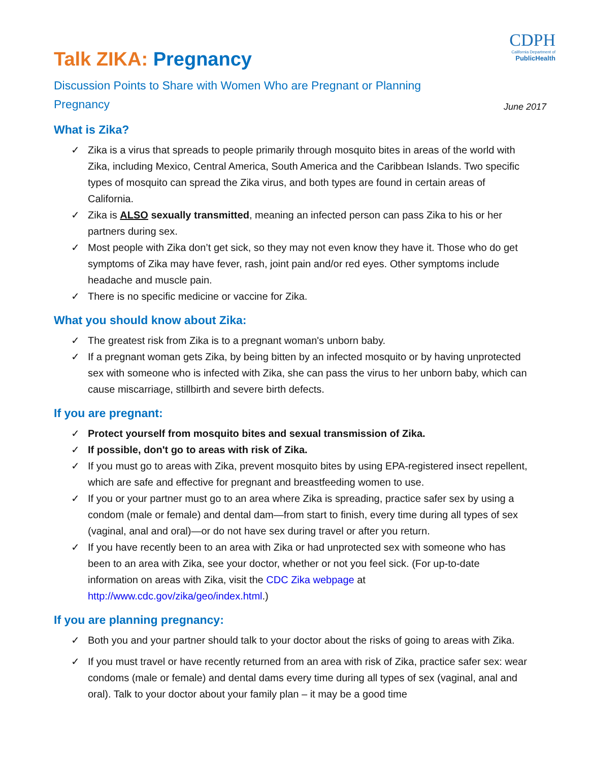CDPH
California Department of
PublicHealth
June 2017
Talk ZIKA: Pregnancy
Discussion Points to Share with Women Who are Pregnant or Planning Pregnancy
What is Zika?
✓ Zika is a virus that spreads to people primarily through mosquito bites in areas of the world with Zika, including Mexico, Central America, South America and the Caribbean Islands. Two specific types of mosquito can spread the Zika virus, and both types are found in certain areas of California.
✓ Zika is ALSO sexually transmitted, meaning an infected person can pass Zika to his or her partners during sex.
✓ Most people with Zika don’t get sick, so they may not even know they have it. Those who do get symptoms of Zika may have fever, rash, joint pain and/or red eyes. Other symptoms include headache and muscle pain.
✓ There is no specific medicine or vaccine for Zika.
What you should know about Zika:
✓ The greatest risk from Zika is to a pregnant woman's unborn baby.
✓ If a pregnant woman gets Zika, by being bitten by an infected mosquito or by having unprotected sex with someone who is infected with Zika, she can pass the virus to her unborn baby, which can cause miscarriage, stillbirth and severe birth defects.
If you are pregnant:
✓ Protect yourself from mosquito bites and sexual transmission of Zika.
✓ If possible, don't go to areas with risk of Zika.
✓ If you must go to areas with Zika, prevent mosquito bites by using EPA-registered insect repellent, which are safe and effective for pregnant and breastfeeding women to use.
✓ If you or your partner must go to an area where Zika is spreading, practice safer sex by using a condom (male or female) and dental dam—from start to finish, every time during all types of sex (vaginal, anal and oral)—or do not have sex during travel or after you return.
✓ If you have recently been to an area with Zika or had unprotected sex with someone who has been to an area with Zika, see your doctor, whether or not you feel sick. (For up-to-date information on areas with Zika, visit the CDC Zika webpage at http://www.cdc.gov/zika/geo/index.html.)
If you are planning pregnancy:
✓ Both you and your partner should talk to your doctor about the risks of going to areas with Zika.
✓ If you must travel or have recently returned from an area with risk of Zika, practice safer sex: wear condoms (male or female) and dental dams every time during all types of sex (vaginal, anal and oral). Talk to your doctor about your family plan – it may be a good time